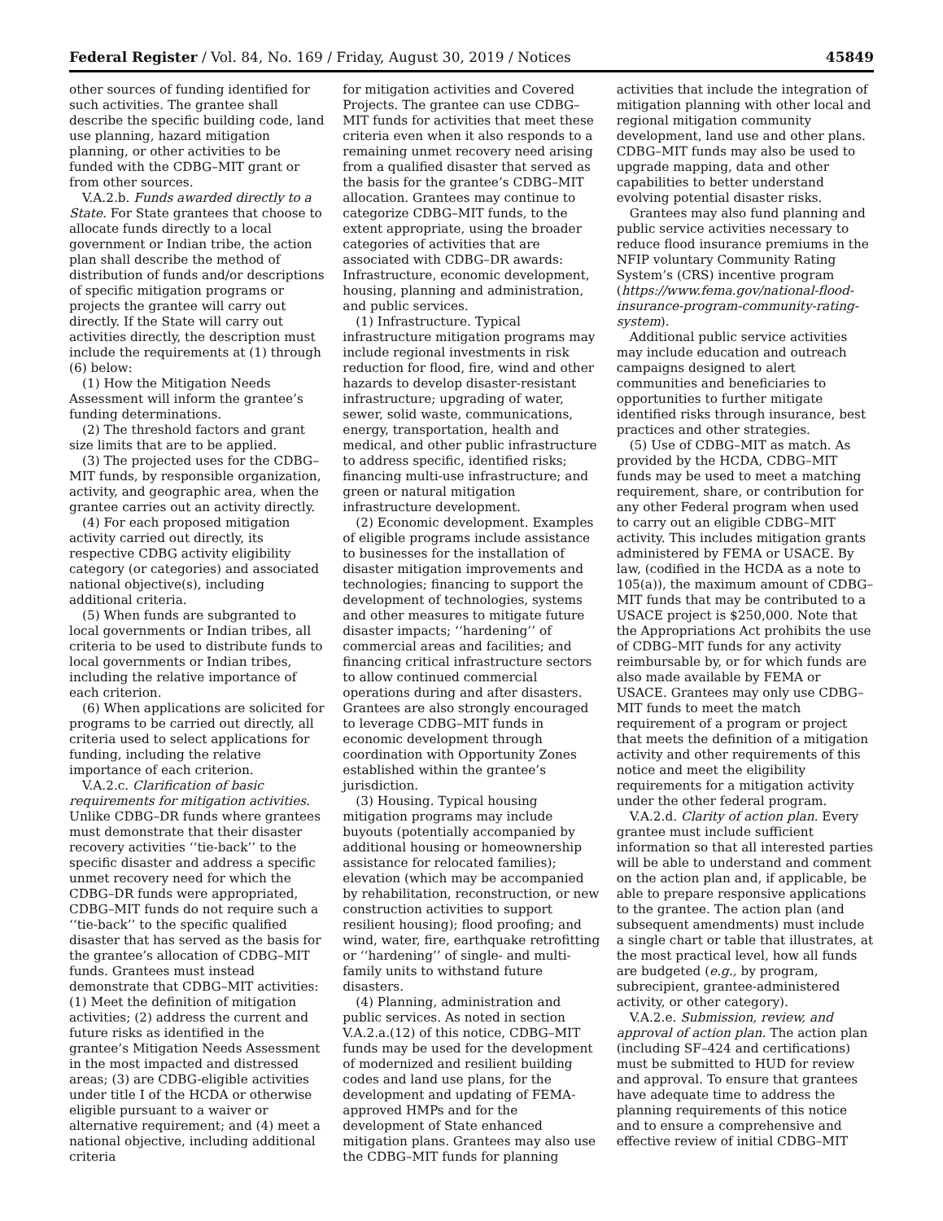Federal Register / Vol. 84, No. 169 / Friday, August 30, 2019 / Notices 45849
other sources of funding identified for such activities. The grantee shall describe the specific building code, land use planning, hazard mitigation planning, or other activities to be funded with the CDBG–MIT grant or from other sources.
V.A.2.b. Funds awarded directly to a State. For State grantees that choose to allocate funds directly to a local government or Indian tribe, the action plan shall describe the method of distribution of funds and/or descriptions of specific mitigation programs or projects the grantee will carry out directly. If the State will carry out activities directly, the description must include the requirements at (1) through (6) below:
(1) How the Mitigation Needs Assessment will inform the grantee’s funding determinations.
(2) The threshold factors and grant size limits that are to be applied.
(3) The projected uses for the CDBG–MIT funds, by responsible organization, activity, and geographic area, when the grantee carries out an activity directly.
(4) For each proposed mitigation activity carried out directly, its respective CDBG activity eligibility category (or categories) and associated national objective(s), including additional criteria.
(5) When funds are subgranted to local governments or Indian tribes, all criteria to be used to distribute funds to local governments or Indian tribes, including the relative importance of each criterion.
(6) When applications are solicited for programs to be carried out directly, all criteria used to select applications for funding, including the relative importance of each criterion.
V.A.2.c. Clarification of basic requirements for mitigation activities. Unlike CDBG–DR funds where grantees must demonstrate that their disaster recovery activities ‘‘tie-back’’ to the specific disaster and address a specific unmet recovery need for which the CDBG–DR funds were appropriated, CDBG–MIT funds do not require such a ‘‘tie-back’’ to the specific qualified disaster that has served as the basis for the grantee’s allocation of CDBG–MIT funds. Grantees must instead demonstrate that CDBG–MIT activities: (1) Meet the definition of mitigation activities; (2) address the current and future risks as identified in the grantee’s Mitigation Needs Assessment in the most impacted and distressed areas; (3) are CDBG-eligible activities under title I of the HCDA or otherwise eligible pursuant to a waiver or alternative requirement; and (4) meet a national objective, including additional criteria
for mitigation activities and Covered Projects. The grantee can use CDBG–MIT funds for activities that meet these criteria even when it also responds to a remaining unmet recovery need arising from a qualified disaster that served as the basis for the grantee’s CDBG–MIT allocation. Grantees may continue to categorize CDBG–MIT funds, to the extent appropriate, using the broader categories of activities that are associated with CDBG–DR awards: Infrastructure, economic development, housing, planning and administration, and public services.
(1) Infrastructure. Typical infrastructure mitigation programs may include regional investments in risk reduction for flood, fire, wind and other hazards to develop disaster-resistant infrastructure; upgrading of water, sewer, solid waste, communications, energy, transportation, health and medical, and other public infrastructure to address specific, identified risks; financing multi-use infrastructure; and green or natural mitigation infrastructure development.
(2) Economic development. Examples of eligible programs include assistance to businesses for the installation of disaster mitigation improvements and technologies; financing to support the development of technologies, systems and other measures to mitigate future disaster impacts; ‘‘hardening’’ of commercial areas and facilities; and financing critical infrastructure sectors to allow continued commercial operations during and after disasters. Grantees are also strongly encouraged to leverage CDBG–MIT funds in economic development through coordination with Opportunity Zones established within the grantee’s jurisdiction.
(3) Housing. Typical housing mitigation programs may include buyouts (potentially accompanied by additional housing or homeownership assistance for relocated families); elevation (which may be accompanied by rehabilitation, reconstruction, or new construction activities to support resilient housing); flood proofing; and wind, water, fire, earthquake retrofitting or ‘‘hardening’’ of single- and multi-family units to withstand future disasters.
(4) Planning, administration and public services. As noted in section V.A.2.a.(12) of this notice, CDBG–MIT funds may be used for the development of modernized and resilient building codes and land use plans, for the development and updating of FEMA-approved HMPs and for the development of State enhanced mitigation plans. Grantees may also use the CDBG–MIT funds for planning
activities that include the integration of mitigation planning with other local and regional mitigation community development, land use and other plans. CDBG–MIT funds may also be used to upgrade mapping, data and other capabilities to better understand evolving potential disaster risks.
Grantees may also fund planning and public service activities necessary to reduce flood insurance premiums in the NFIP voluntary Community Rating System’s (CRS) incentive program (https://www.fema.gov/national-flood-insurance-program-community-rating-system).
Additional public service activities may include education and outreach campaigns designed to alert communities and beneficiaries to opportunities to further mitigate identified risks through insurance, best practices and other strategies.
(5) Use of CDBG–MIT as match. As provided by the HCDA, CDBG–MIT funds may be used to meet a matching requirement, share, or contribution for any other Federal program when used to carry out an eligible CDBG–MIT activity. This includes mitigation grants administered by FEMA or USACE. By law, (codified in the HCDA as a note to 105(a)), the maximum amount of CDBG–MIT funds that may be contributed to a USACE project is $250,000. Note that the Appropriations Act prohibits the use of CDBG–MIT funds for any activity reimbursable by, or for which funds are also made available by FEMA or USACE. Grantees may only use CDBG–MIT funds to meet the match requirement of a program or project that meets the definition of a mitigation activity and other requirements of this notice and meet the eligibility requirements for a mitigation activity under the other federal program.
V.A.2.d. Clarity of action plan. Every grantee must include sufficient information so that all interested parties will be able to understand and comment on the action plan and, if applicable, be able to prepare responsive applications to the grantee. The action plan (and subsequent amendments) must include a single chart or table that illustrates, at the most practical level, how all funds are budgeted (e.g., by program, subrecipient, grantee-administered activity, or other category).
V.A.2.e. Submission, review, and approval of action plan. The action plan (including SF–424 and certifications) must be submitted to HUD for review and approval. To ensure that grantees have adequate time to address the planning requirements of this notice and to ensure a comprehensive and effective review of initial CDBG–MIT